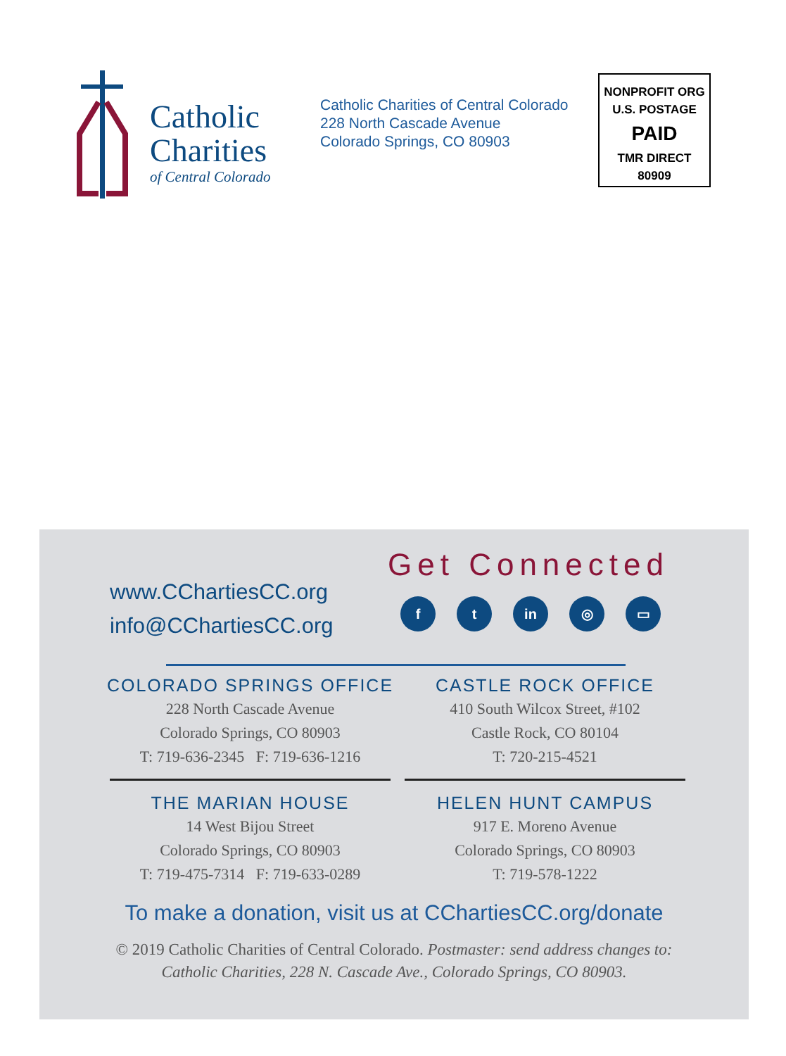Catholic
Charities
of Central Colorado
Catholic Charities of Central Colorado
228 North Cascade Avenue
Colorado Springs, CO 80903
NONPROFIT ORG
U.S. POSTAGE
PAID
TMR DIRECT
80909
www.CChartiesCC.org
info@CChartiesCC.org
Get Connected
ft in ◎ ▭
COLORADO SPRINGS OFFICE
228 North Cascade Avenue
Colorado Springs, CO 80903
T: 719-636-2345 F: 719-636-1216
CASTLE ROCK OFFICE
410 South Wilcox Street, #102
Castle Rock, CO 80104
T: 720-215-4521
THE MARIAN HOUSE
14 West Bijou Street
Colorado Springs, CO 80903
T: 719-475-7314 F: 719-633-0289
HELEN HUNT CAMPUS
917 E. Moreno Avenue
Colorado Springs, CO 80903
T: 719-578-1222
To make a donation, visit us at CChartiesCC.org/donate
© 2019 Catholic Charities of Central Colorado. Postmaster: send address changes to:
Catholic Charities, 228 N. Cascade Ave., Colorado Springs, CO 80903.